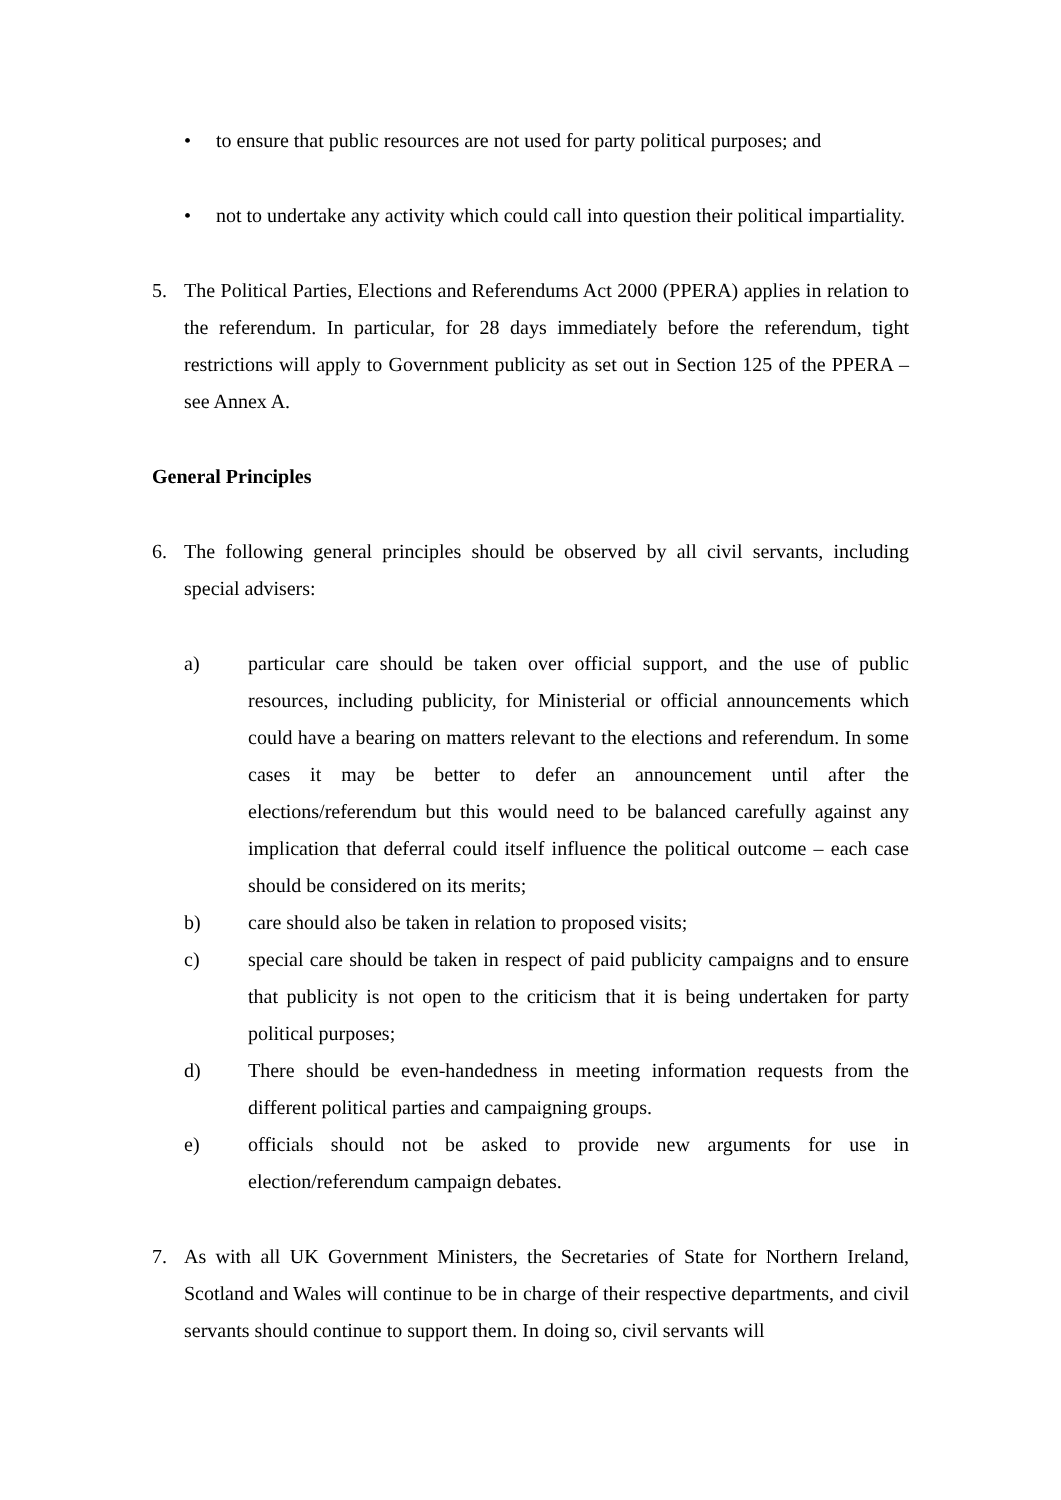• to ensure that public resources are not used for party political purposes; and
• not to undertake any activity which could call into question their political impartiality.
5. The Political Parties, Elections and Referendums Act 2000 (PPERA) applies in relation to the referendum. In particular, for 28 days immediately before the referendum, tight restrictions will apply to Government publicity as set out in Section 125 of the PPERA – see Annex A.
General Principles
6. The following general principles should be observed by all civil servants, including special advisers:
a) particular care should be taken over official support, and the use of public resources, including publicity, for Ministerial or official announcements which could have a bearing on matters relevant to the elections and referendum. In some cases it may be better to defer an announcement until after the elections/referendum but this would need to be balanced carefully against any implication that deferral could itself influence the political outcome – each case should be considered on its merits;
b) care should also be taken in relation to proposed visits;
c) special care should be taken in respect of paid publicity campaigns and to ensure that publicity is not open to the criticism that it is being undertaken for party political purposes;
d) There should be even-handedness in meeting information requests from the different political parties and campaigning groups.
e) officials should not be asked to provide new arguments for use in election/referendum campaign debates.
7. As with all UK Government Ministers, the Secretaries of State for Northern Ireland, Scotland and Wales will continue to be in charge of their respective departments, and civil servants should continue to support them. In doing so, civil servants will